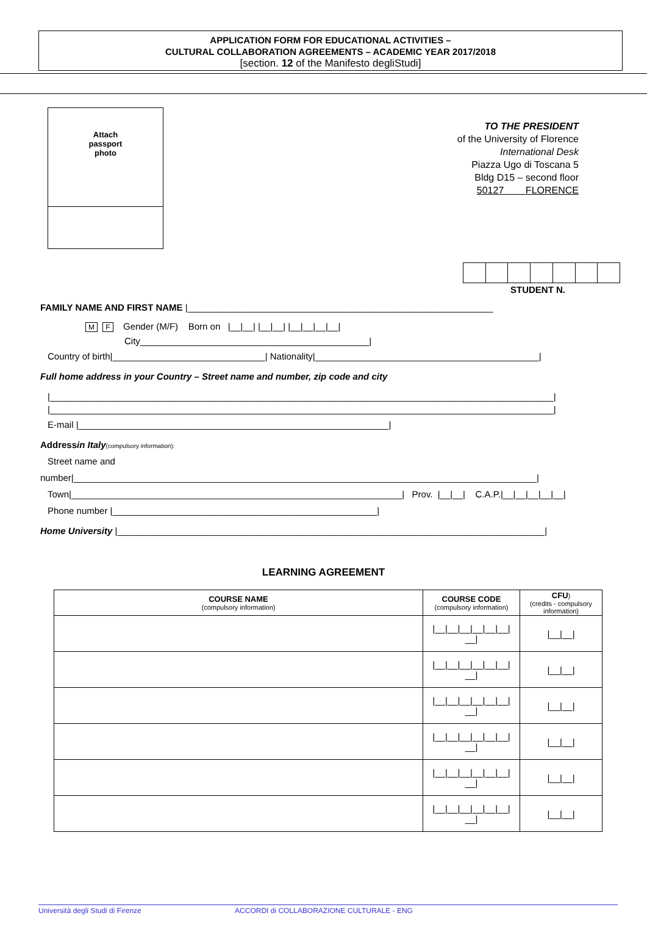APPLICATION FORM FOR EDUCATIONAL ACTIVITIES –
CULTURAL COLLABORATION AGREEMENTS – ACADEMIC YEAR 2017/2018
[section. 12 of the Manifesto degliStudi]
Attach
passport
photo
TO THE PRESIDENT
of the University of Florence
International Desk
Piazza Ugo di Toscana 5
Bldg D15 – second floor
50127 FLORENCE
STUDENT N.
FAMILY NAME AND FIRST NAME |____________________________________________________________
M F Gender (M/F) Born on |__|__| |__|__| |__|__|__|__|
City_____________________________________________|
Country of birth|______________________________| Nationality|____________________________________________|
Full home address in your Country – Street name and number, zip code and city
|___________________________________________________________________________________________________|
|___________________________________________________________________________________________________|
E-mail |_____________________________________________________________|
Addressin Italy(compulsory information):
Street name and
number|___________________________________________________________________________________________|
Town|_________________________________________________________________| Prov. |__|__| C.A.P.|__|__|__|__|__|
Phone number |____________________________________________________|
Home University |____________________________________________________________________________________|
LEARNING AGREEMENT
| COURSE NAME (compulsory information) | COURSE CODE (compulsory information) | CFU ) (credits - compulsory information) |
| --- | --- | --- |
| | /__/__/__/__/__/__/ __/ | /__/__/ |
| | /__/__/__/__/__/__/ __/ | /__/__/ |
| | /__/__/__/__/__/__/ __/ | /__/__/ |
| | /__/__/__/__/__/__/ __/ | /__/__/ |
| | /__/__/__/__/__/__/ __/ | /__/__/ |
| | /__/__/__/__/__/__/ __/ | /__/__/ |
Università degli Studi di Firenze ACCORDI di COLLABORAZIONE CULTURALE - ENG